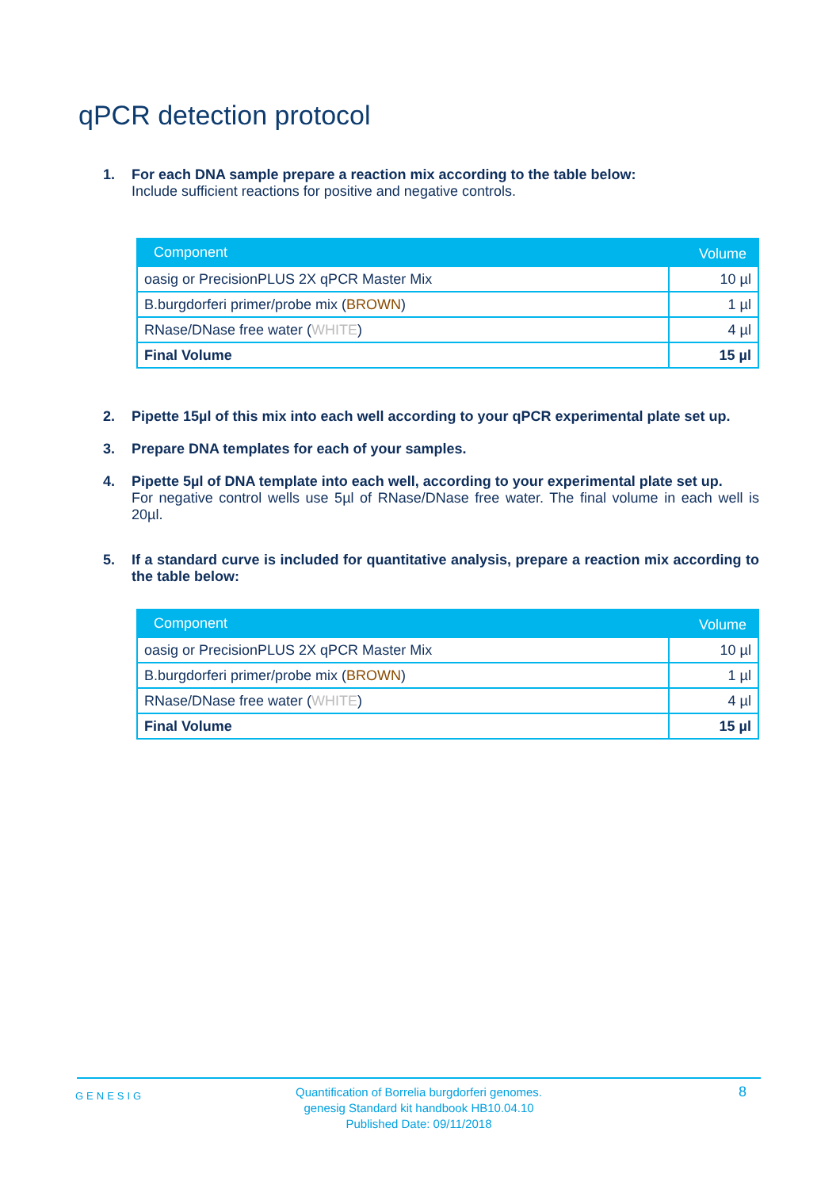qPCR detection protocol
1. For each DNA sample prepare a reaction mix according to the table below:
Include sufficient reactions for positive and negative controls.
| Component | Volume |
| --- | --- |
| oasig or PrecisionPLUS 2X qPCR Master Mix | 10 µl |
| B.burgdorferi primer/probe mix ( BROWN ) | 1 µl |
| RNase/DNase free water ( WHITE ) | 4 µl |
| Final Volume | 15 µl |
2. Pipette 15µl of this mix into each well according to your qPCR experimental plate set up.
3. Prepare DNA templates for each of your samples.
4. Pipette 5µl of DNA template into each well, according to your experimental plate set up.
For negative control wells use 5µl of RNase/DNase free water. The final volume in each well is 20µl.
5. If a standard curve is included for quantitative analysis, prepare a reaction mix according to the table below:
| Component | Volume |
| --- | --- |
| oasig or PrecisionPLUS 2X qPCR Master Mix | 10 µl |
| B.burgdorferi primer/probe mix ( BROWN ) | 1 µl |
| RNase/DNase free water ( WHITE ) | 4 µl |
| Final Volume | 15 µl |
GENESIG
Quantification of Borrelia burgdorferi genomes.
genesig Standard kit handbook HB10.04.10
Published Date: 09/11/2018
8